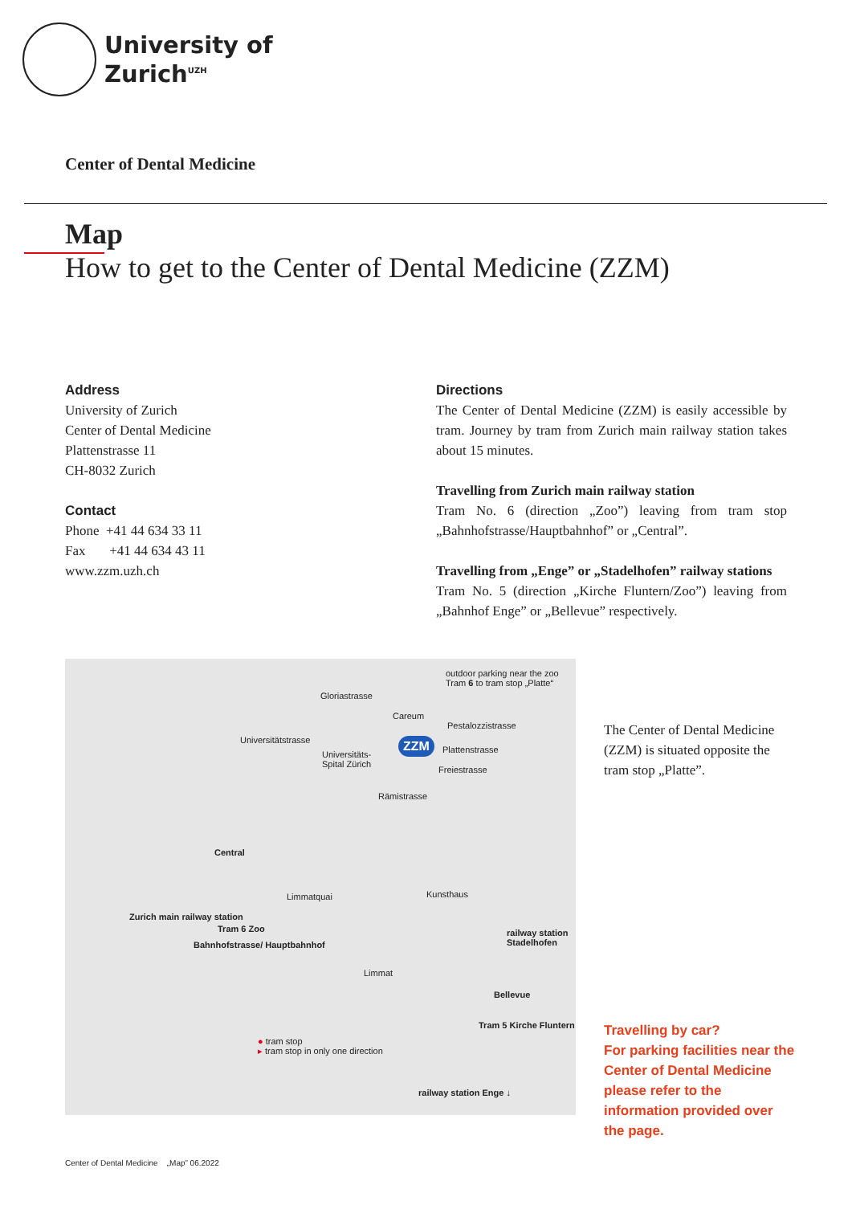University of
Zurich<sup>UZH</sup>
Center of Dental Medicine
Map
How to get to the Center of Dental Medicine (ZZM)
Address
University of Zurich
Center of Dental Medicine
Plattenstrasse 11
CH-8032 Zurich
Contact
Phone +41 44 634 33 11
Fax +41 44 634 43 11
www.zzm.uzh.ch
Directions
The Center of Dental Medicine (ZZM) is easily accessible by tram. Journey by tram from Zurich main railway station takes about 15 minutes.
Travelling from Zurich main railway station
Tram No. 6 (direction „Zoo”) leaving from tram stop „Bahnhofstrasse/Hauptbahnhof” or „Central”.
Travelling from „Enge” or „Stadelhofen” railway stations
Tram No. 5 (direction „Kirche Fluntern/Zoo”) leaving from „Bahnhof Enge” or „Bellevue” respectively.
outdoor parking near the zoo
Tram 6 to tram stop „Platte“
Gloriastrasse
Careum
Pestalozzistrasse
ZZM Universitätstrasse
Universitäts-
Spital Zürich
Plattenstrasse
Freiestrasse
Rämistrasse
Central
Limmatquai Kunsthaus
Zurich main railway station
railway station Stadelhofen Tram 6 Zoo
Bahnhofstrasse/ Hauptbahnhof
Limmat
Bellevue
● tram stop
▸ tram stop in only one direction
Tram 5 Kirche Fluntern
railway station Enge ↓
The Center of Dental Medicine (ZZM) is situated opposite the tram stop „Platte”.
Travelling by car?
For parking facilities near the Center of Dental Medicine please refer to the information provided over the page.
Center of Dental Medicine „Map” 06.2022